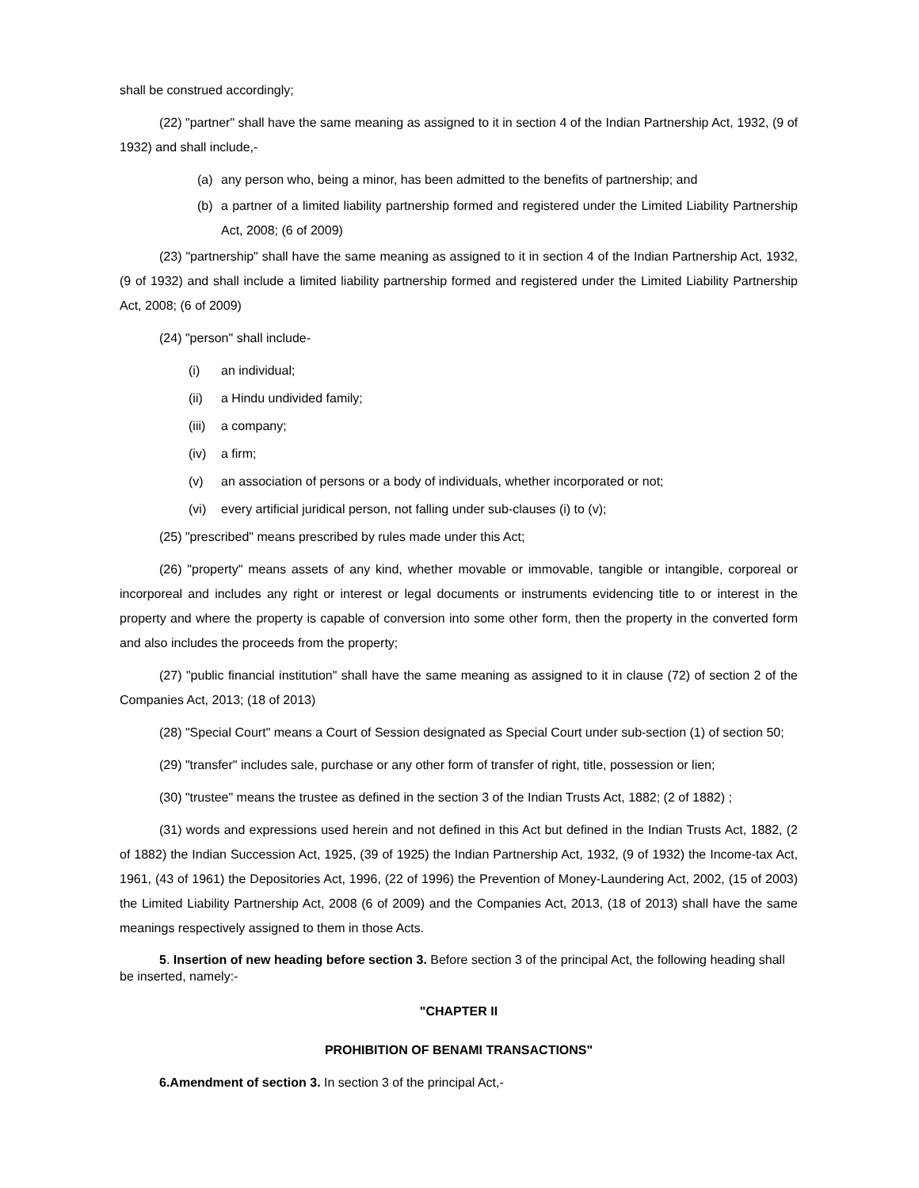shall be construed accordingly;
(22) "partner" shall have the same meaning as assigned to it in section 4 of the Indian Partnership Act, 1932, (9 of 1932) and shall include,-
(a) any person who, being a minor, has been admitted to the benefits of partnership; and
(b) a partner of a limited liability partnership formed and registered under the Limited Liability Partnership Act, 2008; (6 of 2009)
(23) "partnership" shall have the same meaning as assigned to it in section 4 of the Indian Partnership Act, 1932, (9 of 1932) and shall include a limited liability partnership formed and registered under the Limited Liability Partnership Act, 2008; (6 of 2009)
(24) "person" shall include-
(i) an individual;
(ii) a Hindu undivided family;
(iii) a company;
(iv) a firm;
(v) an association of persons or a body of individuals, whether incorporated or not;
(vi) every artificial juridical person, not falling under sub-clauses (i) to (v);
(25) "prescribed" means prescribed by rules made under this Act;
(26) "property" means assets of any kind, whether movable or immovable, tangible or intangible, corporeal or incorporeal and includes any right or interest or legal documents or instruments evidencing title to or interest in the property and where the property is capable of conversion into some other form, then the property in the converted form and also includes the proceeds from the property;
(27) "public financial institution" shall have the same meaning as assigned to it in clause (72) of section 2 of the Companies Act, 2013; (18 of 2013)
(28) "Special Court" means a Court of Session designated as Special Court under sub-section (1) of section 50;
(29) "transfer" includes sale, purchase or any other form of transfer of right, title, possession or lien;
(30) "trustee" means the trustee as defined in the section 3 of the Indian Trusts Act, 1882; (2 of 1882) ;
(31) words and expressions used herein and not defined in this Act but defined in the Indian Trusts Act, 1882, (2 of 1882) the Indian Succession Act, 1925, (39 of 1925) the Indian Partnership Act, 1932, (9 of 1932) the Income-tax Act, 1961, (43 of 1961) the Depositories Act, 1996, (22 of 1996) the Prevention of Money-Laundering Act, 2002, (15 of 2003) the Limited Liability Partnership Act, 2008 (6 of 2009) and the Companies Act, 2013, (18 of 2013) shall have the same meanings respectively assigned to them in those Acts.
5. Insertion of new heading before section 3. Before section 3 of the principal Act, the following heading shall be inserted, namely:-
"CHAPTER II
PROHIBITION OF BENAMI TRANSACTIONS"
6.Amendment of section 3. In section 3 of the principal Act,-